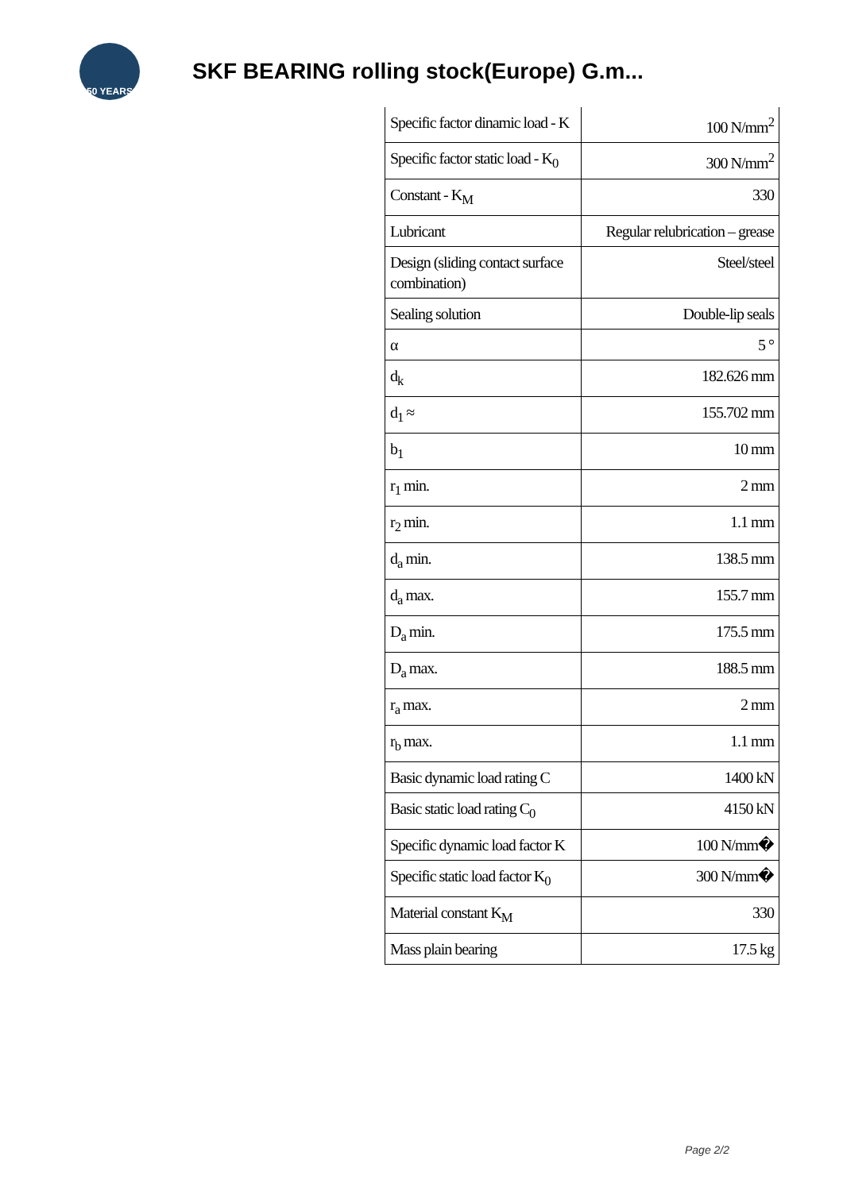50 YEARS
SKF BEARING rolling stock(Europe) G.m...
| Specific factor dinamic load - K | 100 N/mm<sup>2</sup> |
| Specific factor static load - K<sub>0</sub> | 300 N/mm<sup>2</sup> |
| Constant - K<sub>M</sub> | 330 |
| Lubricant | Regular relubrication – grease |
| Design (sliding contact surface combination) | Steel/steel |
| Sealing solution | Double-lip seals |
| α | 5 ° |
| d<sub>k</sub> | 182.626 mm |
| d<sub>1</sub> ≈ | 155.702 mm |
| b<sub>1</sub> | 10 mm |
| r<sub>1</sub> min. | 2 mm |
| r<sub>2</sub> min. | 1.1 mm |
| d<sub>a</sub> min. | 138.5 mm |
| d<sub>a</sub> max. | 155.7 mm |
| D<sub>a</sub> min. | 175.5 mm |
| D<sub>a</sub> max. | 188.5 mm |
| r<sub>a</sub> max. | 2 mm |
| r<sub>b</sub> max. | 1.1 mm |
| Basic dynamic load rating C | 1400 kN |
| Basic static load rating C<sub>0</sub> | 4150 kN |
| Specific dynamic load factor K | 100 N/mm� |
| Specific static load factor K<sub>0</sub> | 300 N/mm� |
| Material constant K<sub>M</sub> | 330 |
| Mass plain bearing | 17.5 kg |
Page 2/2